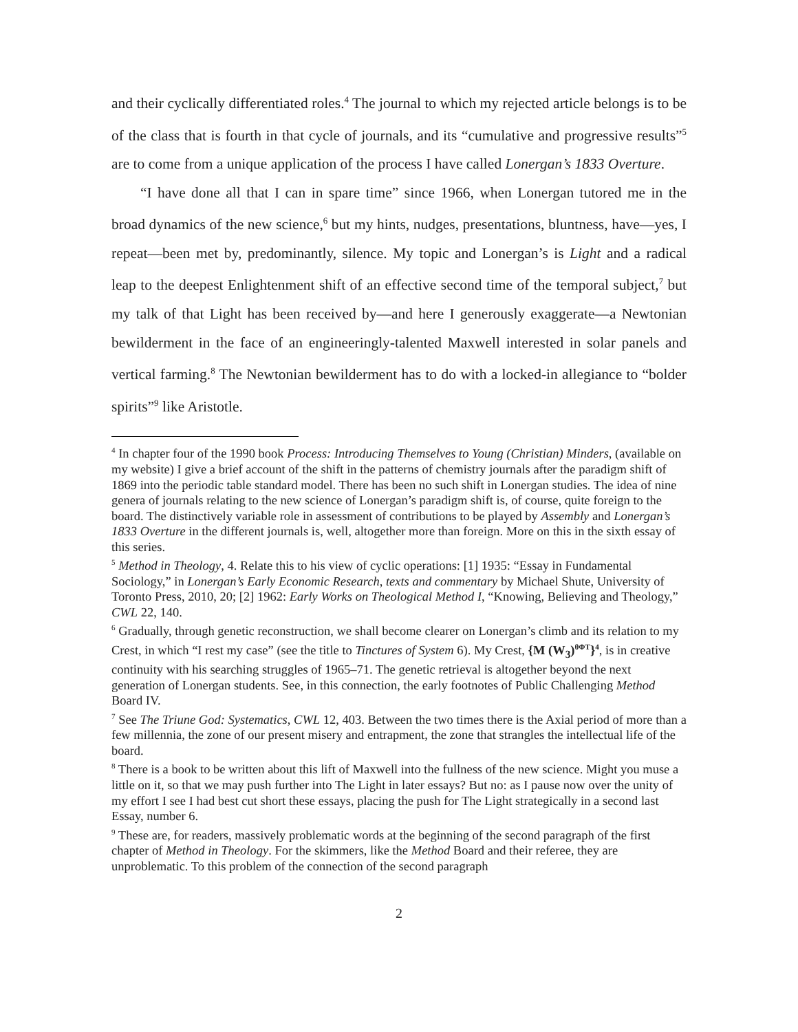and their cyclically differentiated roles.<sup>4</sup> The journal to which my rejected article belongs is to be of the class that is fourth in that cycle of journals, and its “cumulative and progressive results”<sup>5</sup> are to come from a unique application of the process I have called Lonergan’s 1833 Overture.
“I have done all that I can in spare time” since 1966, when Lonergan tutored me in the broad dynamics of the new science,<sup>6</sup> but my hints, nudges, presentations, bluntness, have—yes, I repeat—been met by, predominantly, silence. My topic and Lonergan’s is Light and a radical leap to the deepest Enlightenment shift of an effective second time of the temporal subject,<sup>7</sup> but my talk of that Light has been received by—and here I generously exaggerate—a Newtonian bewilderment in the face of an engineeringly-talented Maxwell interested in solar panels and vertical farming.<sup>8</sup> The Newtonian bewilderment has to do with a locked-in allegiance to “bolder spirits”<sup>9</sup> like Aristotle.
<sup>4</sup> In chapter four of the 1990 book Process: Introducing Themselves to Young (Christian) Minders, (available on my website) I give a brief account of the shift in the patterns of chemistry journals after the paradigm shift of 1869 into the periodic table standard model. There has been no such shift in Lonergan studies. The idea of nine genera of journals relating to the new science of Lonergan’s paradigm shift is, of course, quite foreign to the board. The distinctively variable role in assessment of contributions to be played by Assembly and Lonergan’s 1833 Overture in the different journals is, well, altogether more than foreign. More on this in the sixth essay of this series.
<sup>5</sup> Method in Theology, 4. Relate this to his view of cyclic operations: [1] 1935: “Essay in Fundamental Sociology,” in Lonergan’s Early Economic Research, texts and commentary by Michael Shute, University of Toronto Press, 2010, 20; [2] 1962: Early Works on Theological Method I, “Knowing, Believing and Theology,” CWL 22, 140.
<sup>6</sup> Gradually, through genetic reconstruction, we shall become clearer on Lonergan’s climb and its relation to my Crest, in which “I rest my case” (see the title to Tinctures of System 6). My Crest, {M (W<sub>3</sub>)<sup>θΦT</sup>}<sup>4</sup>, is in creative continuity with his searching struggles of 1965–71. The genetic retrieval is altogether beyond the next generation of Lonergan students. See, in this connection, the early footnotes of Public Challenging Method Board IV.
<sup>7</sup> See The Triune God: Systematics, CWL 12, 403. Between the two times there is the Axial period of more than a few millennia, the zone of our present misery and entrapment, the zone that strangles the intellectual life of the board.
<sup>8</sup> There is a book to be written about this lift of Maxwell into the fullness of the new science. Might you muse a little on it, so that we may push further into The Light in later essays? But no: as I pause now over the unity of my effort I see I had best cut short these essays, placing the push for The Light strategically in a second last Essay, number 6.
<sup>9</sup> These are, for readers, massively problematic words at the beginning of the second paragraph of the first chapter of Method in Theology. For the skimmers, like the Method Board and their referee, they are unproblematic. To this problem of the connection of the second paragraph
2